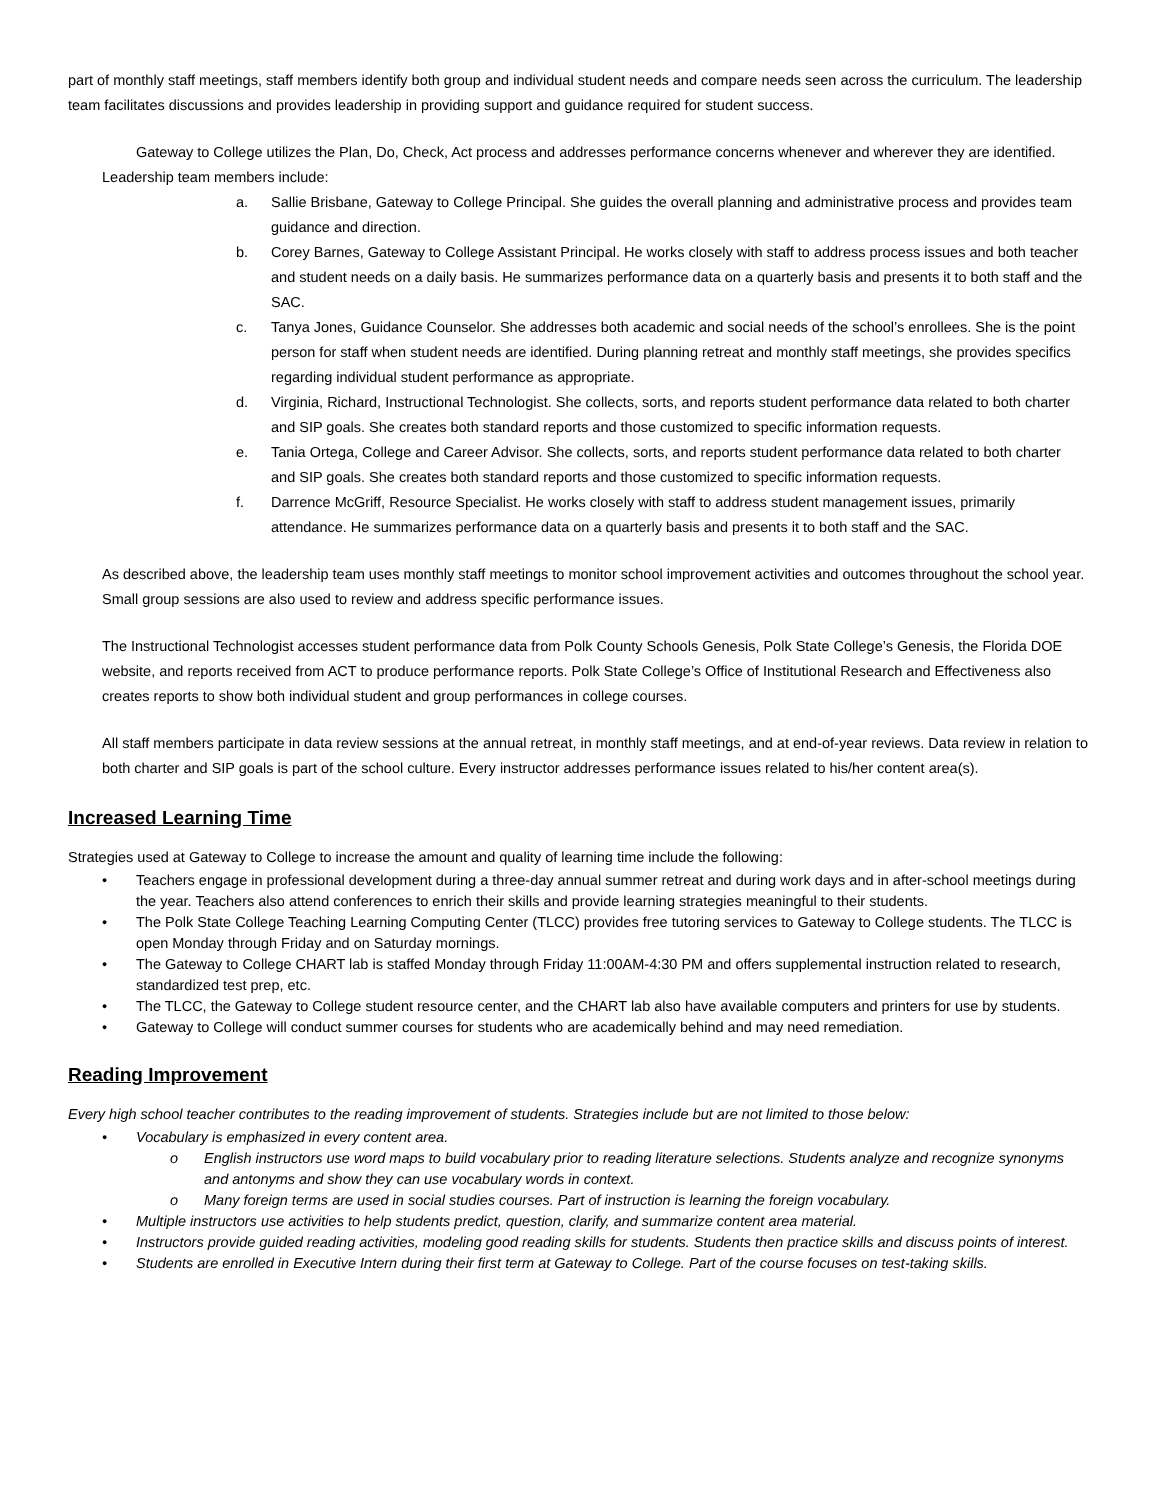part of monthly staff meetings, staff members identify both group and individual student needs and compare needs seen across the curriculum. The leadership team facilitates discussions and provides leadership in providing support and guidance required for student success.
Gateway to College utilizes the Plan, Do, Check, Act process and addresses performance concerns whenever and wherever they are identified.
Leadership team members include:
a. Sallie Brisbane, Gateway to College Principal. She guides the overall planning and administrative process and provides team guidance and direction.
b. Corey Barnes, Gateway to College Assistant Principal. He works closely with staff to address process issues and both teacher and student needs on a daily basis. He summarizes performance data on a quarterly basis and presents it to both staff and the SAC.
c. Tanya Jones, Guidance Counselor. She addresses both academic and social needs of the school’s enrollees. She is the point person for staff when student needs are identified. During planning retreat and monthly staff meetings, she provides specifics regarding individual student performance as appropriate.
d. Virginia, Richard, Instructional Technologist. She collects, sorts, and reports student performance data related to both charter and SIP goals. She creates both standard reports and those customized to specific information requests.
e. Tania Ortega, College and Career Advisor. She collects, sorts, and reports student performance data related to both charter and SIP goals. She creates both standard reports and those customized to specific information requests.
f. Darrence McGriff, Resource Specialist. He works closely with staff to address student management issues, primarily attendance. He summarizes performance data on a quarterly basis and presents it to both staff and the SAC.
As described above, the leadership team uses monthly staff meetings to monitor school improvement activities and outcomes throughout the school year. Small group sessions are also used to review and address specific performance issues.
The Instructional Technologist accesses student performance data from Polk County Schools Genesis, Polk State College’s Genesis, the Florida DOE website, and reports received from ACT to produce performance reports. Polk State College’s Office of Institutional Research and Effectiveness also creates reports to show both individual student and group performances in college courses.
All staff members participate in data review sessions at the annual retreat, in monthly staff meetings, and at end-of-year reviews. Data review in relation to both charter and SIP goals is part of the school culture. Every instructor addresses performance issues related to his/her content area(s).
Increased Learning Time
Strategies used at Gateway to College to increase the amount and quality of learning time include the following:
• Teachers engage in professional development during a three-day annual summer retreat and during work days and in after-school meetings during the year. Teachers also attend conferences to enrich their skills and provide learning strategies meaningful to their students.
• The Polk State College Teaching Learning Computing Center (TLCC) provides free tutoring services to Gateway to College students. The TLCC is open Monday through Friday and on Saturday mornings.
• The Gateway to College CHART lab is staffed Monday through Friday 11:00AM-4:30 PM and offers supplemental instruction related to research, standardized test prep, etc.
• The TLCC, the Gateway to College student resource center, and the CHART lab also have available computers and printers for use by students.
• Gateway to College will conduct summer courses for students who are academically behind and may need remediation.
Reading Improvement
Every high school teacher contributes to the reading improvement of students. Strategies include but are not limited to those below:
• Vocabulary is emphasized in every content area.
o English instructors use word maps to build vocabulary prior to reading literature selections. Students analyze and recognize synonyms and antonyms and show they can use vocabulary words in context.
o Many foreign terms are used in social studies courses. Part of instruction is learning the foreign vocabulary.
• Multiple instructors use activities to help students predict, question, clarify, and summarize content area material.
• Instructors provide guided reading activities, modeling good reading skills for students. Students then practice skills and discuss points of interest.
• Students are enrolled in Executive Intern during their first term at Gateway to College. Part of the course focuses on test-taking skills.